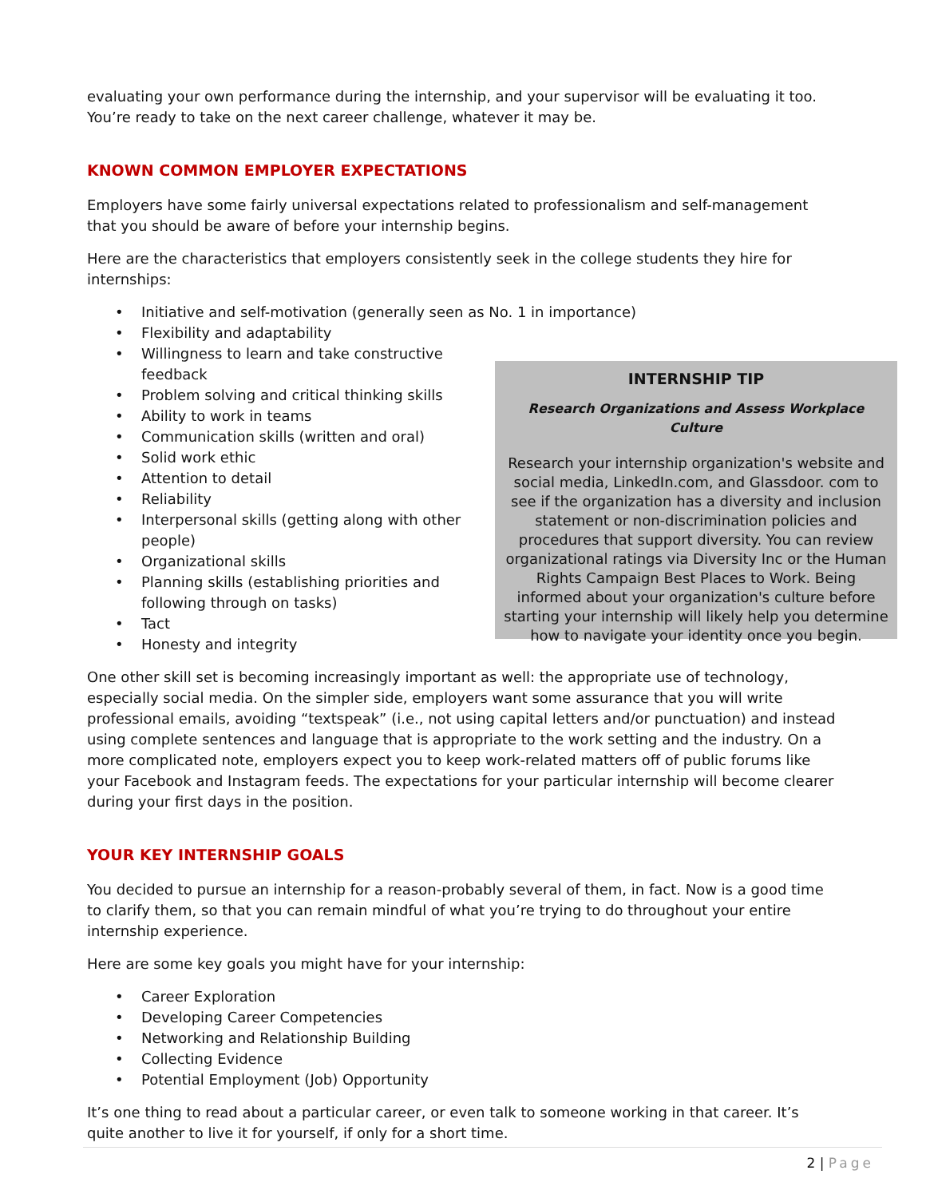evaluating your own performance during the internship, and your supervisor will be evaluating it too. You’re ready to take on the next career challenge, whatever it may be.
KNOWN COMMON EMPLOYER EXPECTATIONS
Employers have some fairly universal expectations related to professionalism and self-management that you should be aware of before your internship begins.
Here are the characteristics that employers consistently seek in the college students they hire for internships:
• Initiative and self-motivation (generally seen as No. 1 in importance)
• Flexibility and adaptability
• Willingness to learn and take constructive feedback
• Problem solving and critical thinking skills
• Ability to work in teams
• Communication skills (written and oral)
• Solid work ethic
• Attention to detail
• Reliability
• Interpersonal skills (getting along with other people)
• Organizational skills
• Planning skills (establishing priorities and following through on tasks)
• Tact
• Honesty and integrity
INTERNSHIP TIP
Research Organizations and Assess Workplace Culture
Research your internship organization's website and social media, LinkedIn.com, and Glassdoor. com to see if the organization has a diversity and inclusion statement or non-discrimination policies and procedures that support diversity. You can review organizational ratings via Diversity Inc or the Human Rights Campaign Best Places to Work. Being informed about your organization's culture before starting your internship will likely help you determine how to navigate your identity once you begin.
One other skill set is becoming increasingly important as well: the appropriate use of technology, especially social media. On the simpler side, employers want some assurance that you will write professional emails, avoiding “textspeak” (i.e., not using capital letters and/or punctuation) and instead using complete sentences and language that is appropriate to the work setting and the industry. On a more complicated note, employers expect you to keep work-related matters off of public forums like your Facebook and Instagram feeds. The expectations for your particular internship will become clearer during your first days in the position.
YOUR KEY INTERNSHIP GOALS
You decided to pursue an internship for a reason-probably several of them, in fact. Now is a good time to clarify them, so that you can remain mindful of what you’re trying to do throughout your entire internship experience.
Here are some key goals you might have for your internship:
• Career Exploration
• Developing Career Competencies
• Networking and Relationship Building
• Collecting Evidence
• Potential Employment (Job) Opportunity
It’s one thing to read about a particular career, or even talk to someone working in that career. It’s quite another to live it for yourself, if only for a short time.
2 | Page